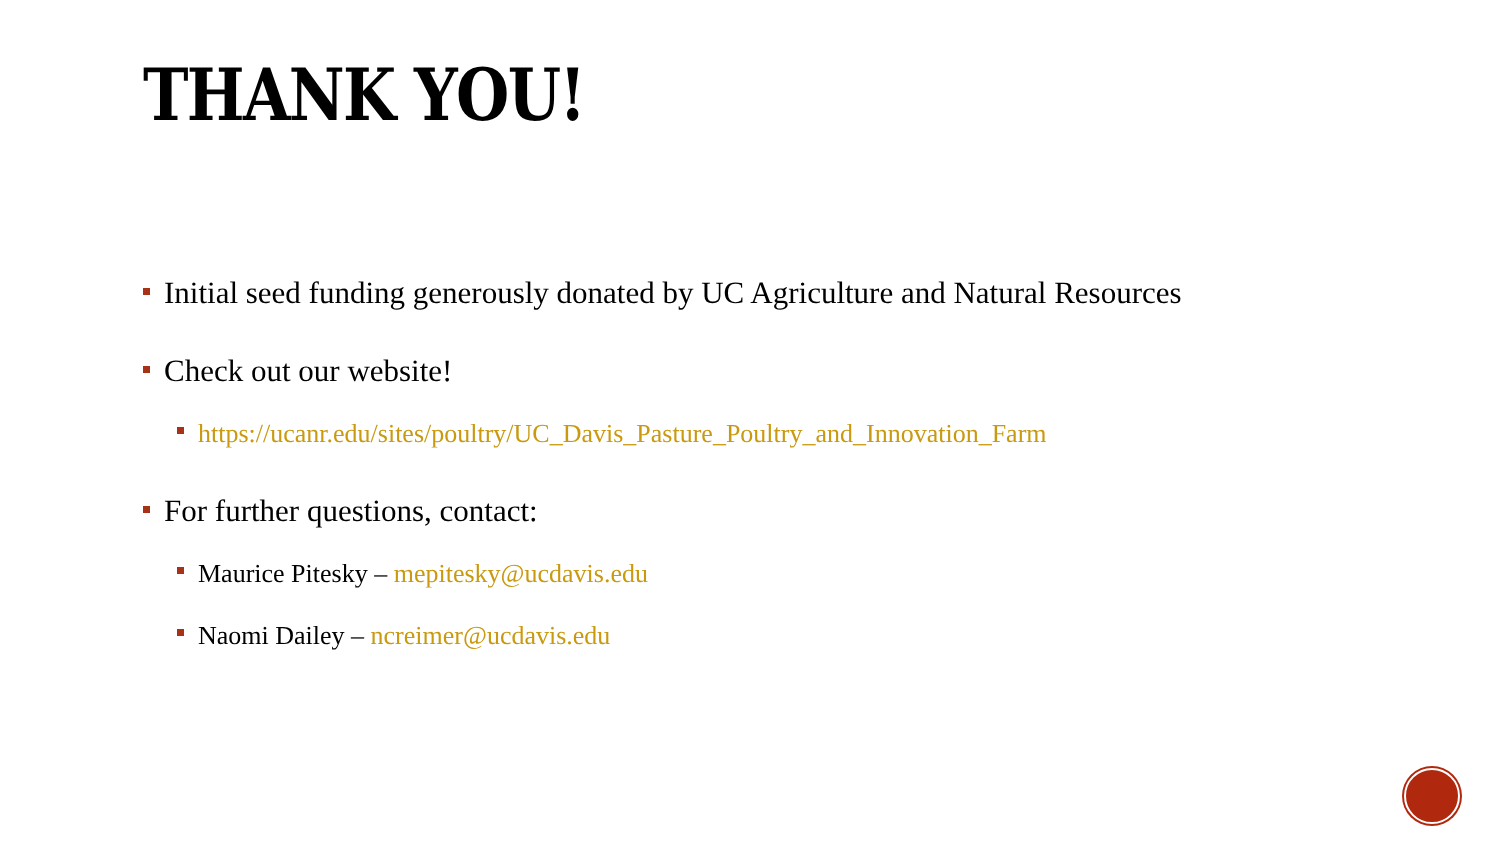THANK YOU!
Initial seed funding generously donated by UC Agriculture and Natural Resources
Check out our website!
https://ucanr.edu/sites/poultry/UC_Davis_Pasture_Poultry_and_Innovation_Farm
For further questions, contact:
Maurice Pitesky – mepitesky@ucdavis.edu
Naomi Dailey – ncreimer@ucdavis.edu